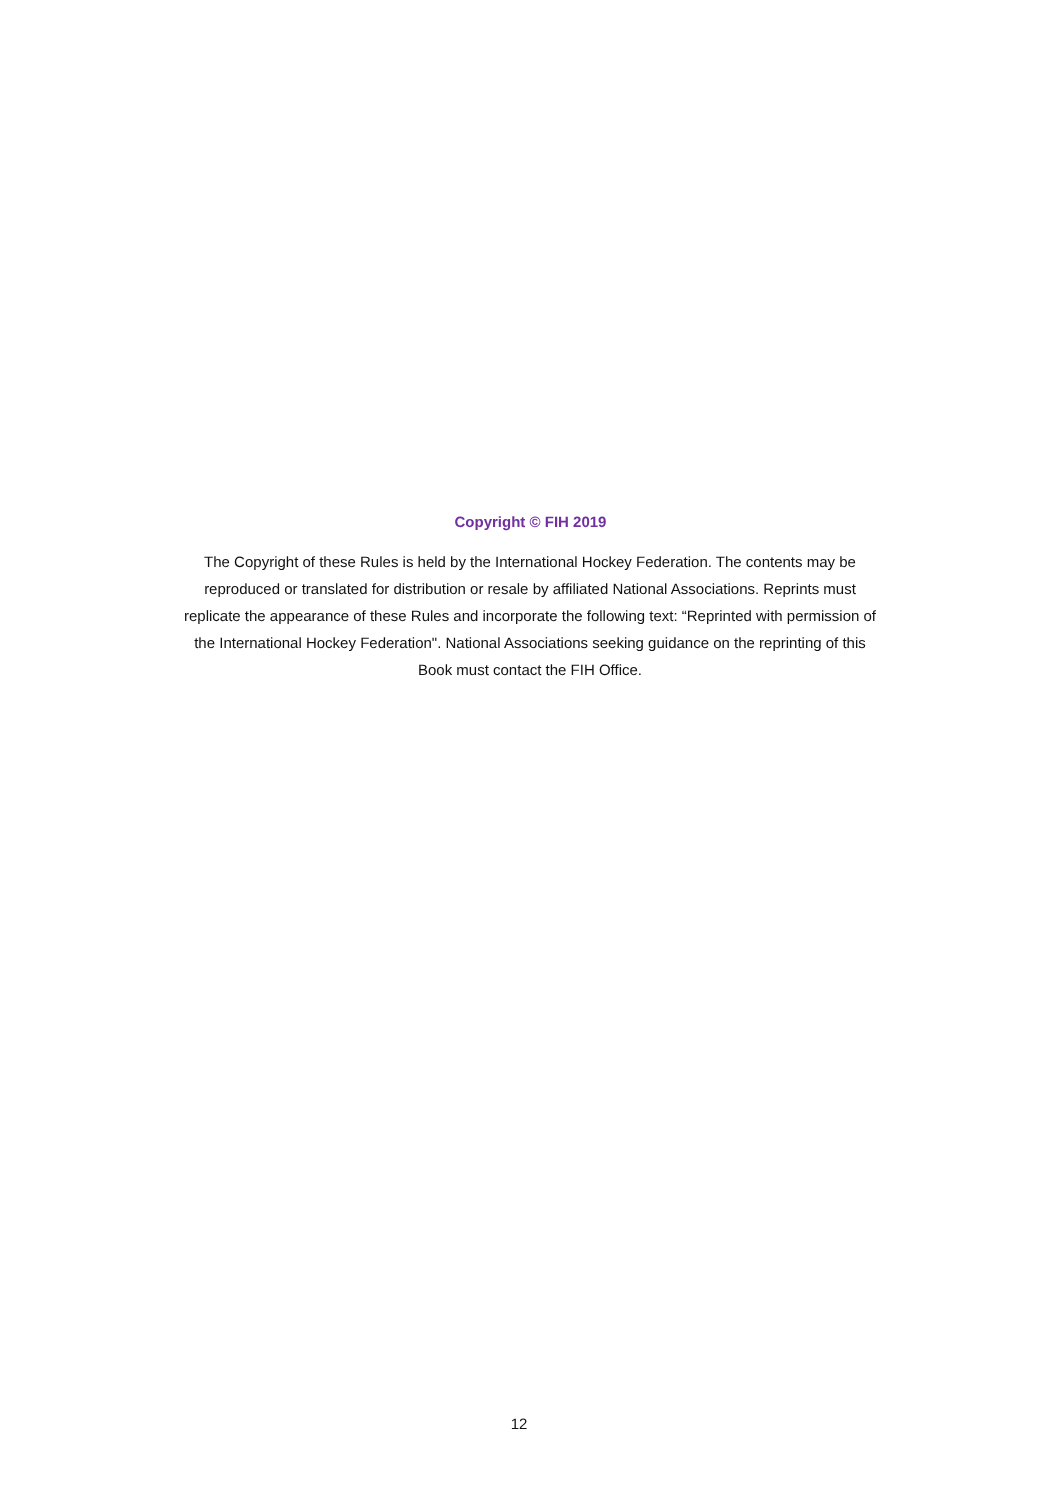Copyright © FIH 2019
The Copyright of these Rules is held by the International Hockey Federation. The contents may be reproduced or translated for distribution or resale by affiliated National Associations. Reprints must replicate the appearance of these Rules and incorporate the following text: “Reprinted with permission of the International Hockey Federation". National Associations seeking guidance on the reprinting of this Book must contact the FIH Office.
12